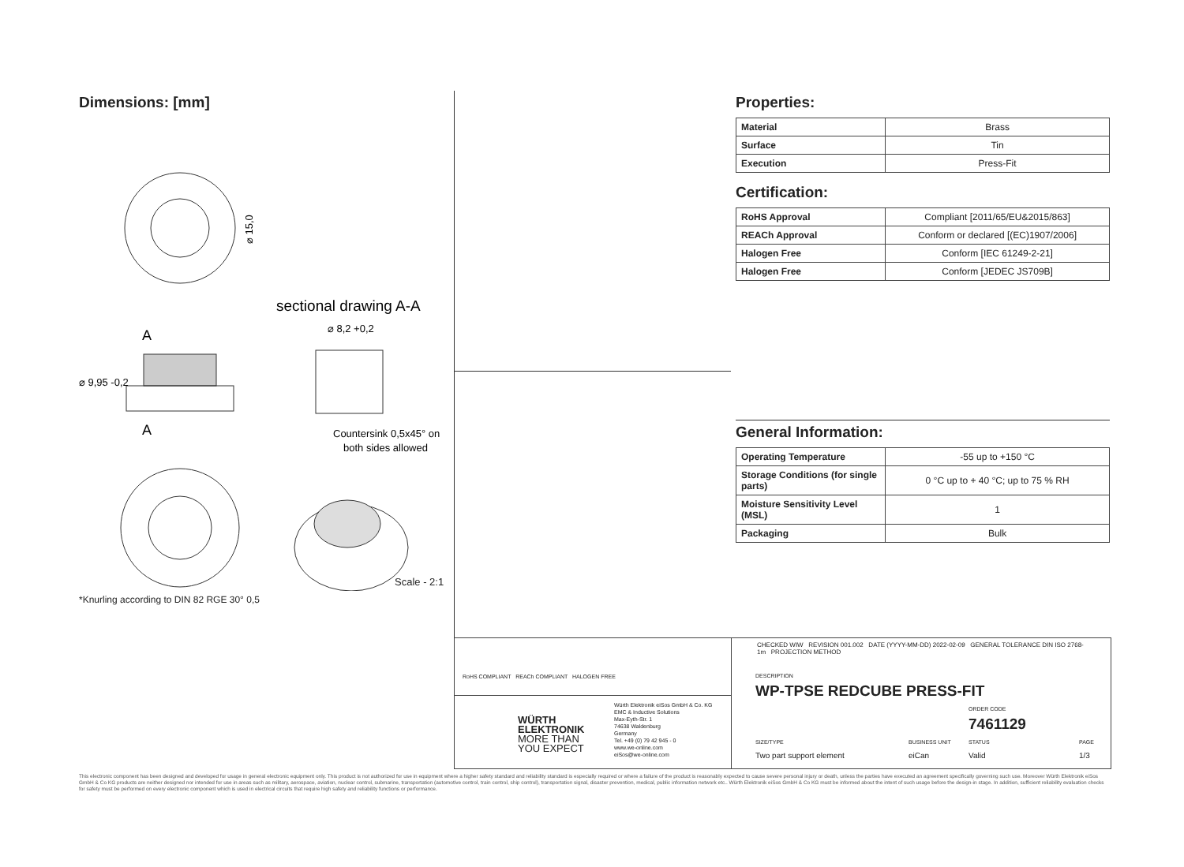Dimensions: [mm]
⌀ 15,0
A
A
⌀ 9,95 -0,2
sectional drawing A-A
⌀ 8,2 +0,2
Countersink 0,5x45° on
both sides allowed
Scale - 2:1
*Knurling according to DIN 82 RGE 30° 0,5
Properties:
| Material | Brass |
| Surface | Tin |
| Execution | Press-Fit |
Certification:
| RoHS Approval | Compliant [2011/65/EU&2015/863] |
| REACh Approval | Conform or declared [(EC)1907/2006] |
| Halogen Free | Conform [IEC 61249-2-21] |
| Halogen Free | Conform [JEDEC JS709B] |
General Information:
| Operating Temperature | -55 up to +150 °C |
| Storage Conditions (for single parts) | 0 °C up to + 40 °C; up to 75 % RH |
| Moisture Sensitivity Level (MSL) | 1 |
| Packaging | Bulk |
RoHS COMPLIANT REACh COMPLIANT HALOGEN FREE
WÜRTH
ELEKTRONIK
MORE THAN
YOU EXPECT
Würth Elektronik eiSos GmbH & Co. KG
EMC & Inductive Solutions
Max-Eyth-Str. 1
74638 Waldenburg
Germany
Tel. +49 (0) 79 42 945 - 0
www.we-online.com
eiSos@we-online.com
CHECKED WIW REVISION 001.002 DATE (YYYY-MM-DD) 2022-02-09 GENERAL TOLERANCE DIN ISO 2768-1m PROJECTION METHOD
DESCRIPTION
WP-TPSE REDCUBE PRESS-FIT
ORDER CODE
7461129
SIZE/TYPE
Two part support element
BUSINESS UNIT
eiCan
STATUS
Valid
PAGE
1/3
This electronic component has been designed and developed for usage in general electronic equipment only. This product is not authorized for use in equipment where a higher safety standard and reliability standard is especially required or where a failure of the product is reasonably expected to cause severe personal injury or death, unless the parties have executed an agreement specifically governing such use. Moreover Würth Elektronik eiSos GmbH & Co KG products are neither designed nor intended for use in areas such as military, aerospace, aviation, nuclear control, submarine, transportation (automotive control, train control, ship control), transportation signal, disaster prevention, medical, public information network etc.. Würth Elektronik eiSos GmbH & Co KG must be informed about the intent of such usage before the design-in stage. In addition, sufficient reliability evaluation checks for safety must be performed on every electronic component which is used in electrical circuits that require high safety and reliability functions or performance.